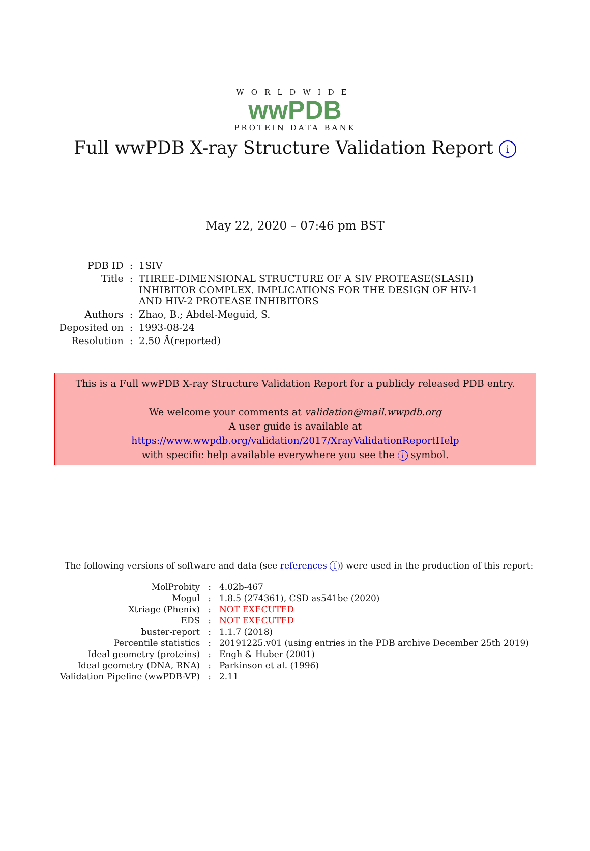WORLDWIDE
wwPDB
PROTEIN DATA BANK
Full wwPDB X-ray Structure Validation Report i
May 22, 2020 – 07:46 pm BST
| PDB ID | : | 1SIV |
| Title | : | THREE-DIMENSIONAL STRUCTURE OF A SIV PROTEASE(SLASH) INHIBITOR COMPLEX. IMPLICATIONS FOR THE DESIGN OF HIV-1 AND HIV-2 PROTEASE INHIBITORS |
| Authors | : | Zhao, B.; Abdel-Meguid, S. |
| Deposited on | : | 1993-08-24 |
| Resolution | : | 2.50 Å(reported) |
This is a Full wwPDB X-ray Structure Validation Report for a publicly released PDB entry.
We welcome your comments at validation@mail.wwpdb.org
A user guide is available at
https://www.wwpdb.org/validation/2017/XrayValidationReportHelp
with specific help available everywhere you see the i symbol.
The following versions of software and data (see references i) were used in the production of this report:
| MolProbity | : | 4.02b-467 |
| Mogul | : | 1.8.5 (274361), CSD as541be (2020) |
| Xtriage (Phenix) | : | NOT EXECUTED |
| EDS | : | NOT EXECUTED |
| buster-report | : | 1.1.7 (2018) |
| Percentile statistics | : | 20191225.v01 (using entries in the PDB archive December 25th 2019) |
| Ideal geometry (proteins) | : | Engh & Huber (2001) |
| Ideal geometry (DNA, RNA) | : | Parkinson et al. (1996) |
| Validation Pipeline (wwPDB-VP) | : | 2.11 |